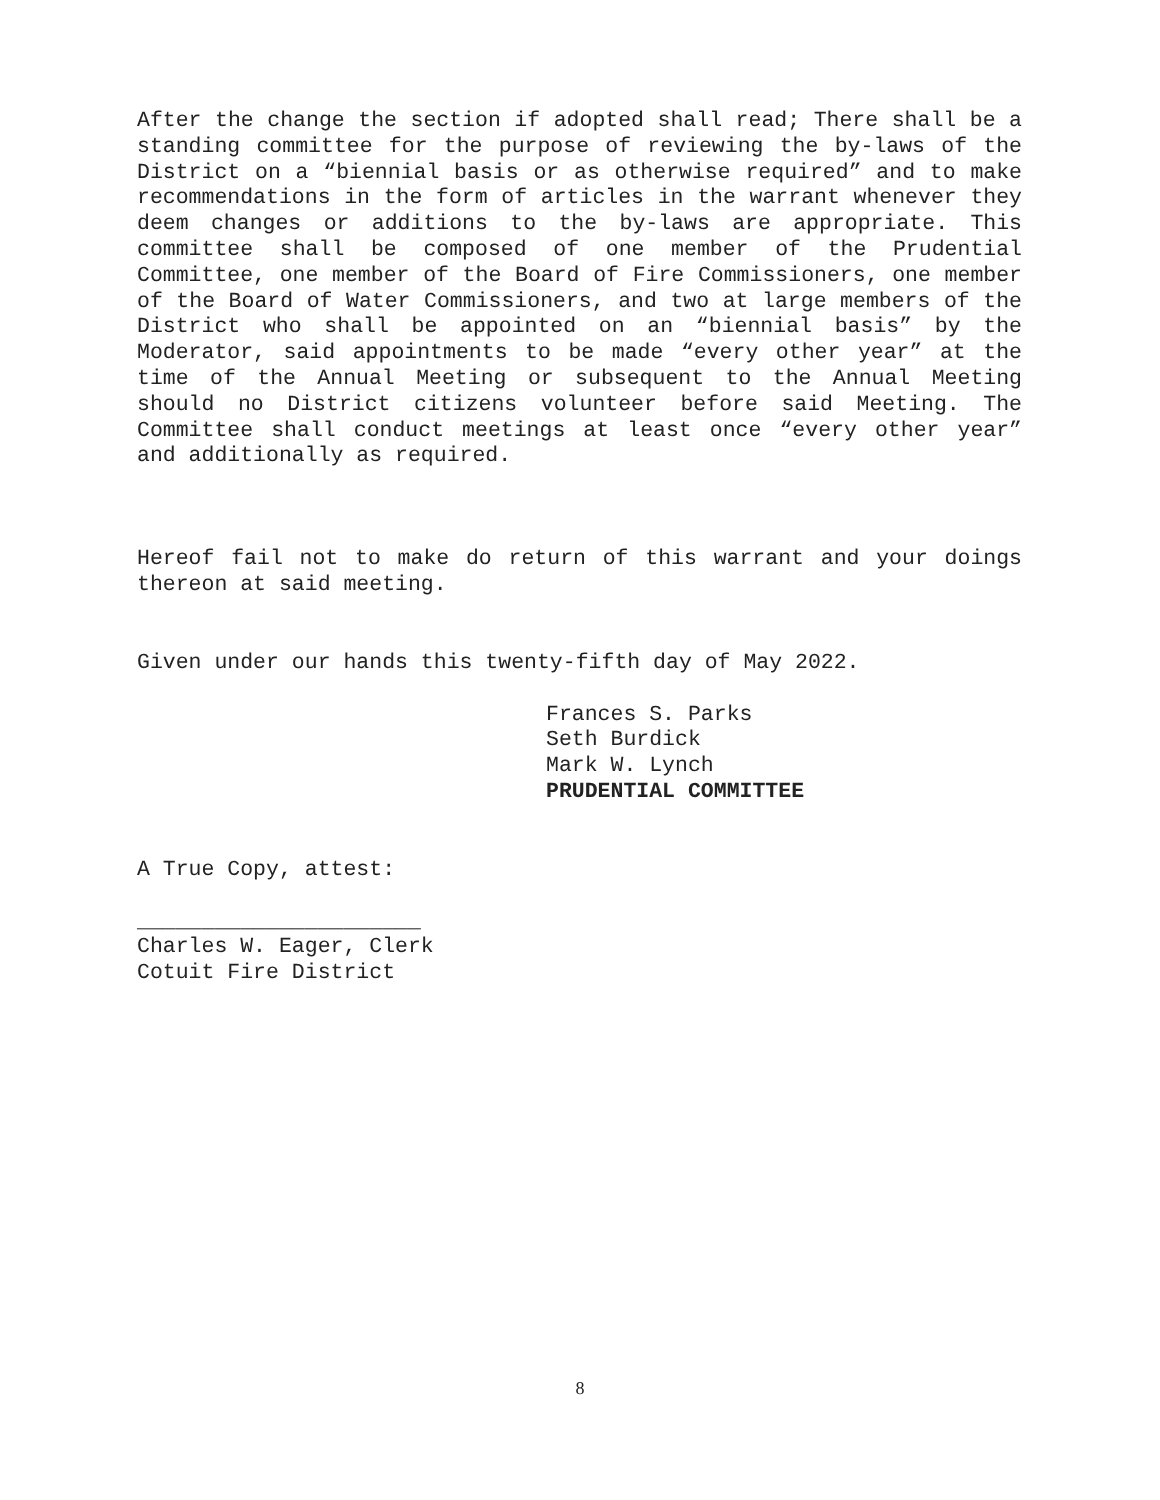After the change the section if adopted shall read; There shall be a standing committee for the purpose of reviewing the by-laws of the District on a “biennial basis or as otherwise required” and to make recommendations in the form of articles in the warrant whenever they deem changes or additions to the by-laws are appropriate. This committee shall be composed of one member of the Prudential Committee, one member of the Board of Fire Commissioners, one member of the Board of Water Commissioners, and two at large members of the District who shall be appointed on an “biennial basis” by the Moderator, said appointments to be made “every other year” at the time of the Annual Meeting or subsequent to the Annual Meeting should no District citizens volunteer before said Meeting. The Committee shall conduct meetings at least once “every other year” and additionally as required.
Hereof fail not to make do return of this warrant and your doings thereon at said meeting.
Given under our hands this twenty-fifth day of May 2022.
Frances S. Parks
Seth Burdick
Mark W. Lynch
PRUDENTIAL COMMITTEE
A True Copy, attest:
______________________
Charles W. Eager, Clerk
Cotuit Fire District
8